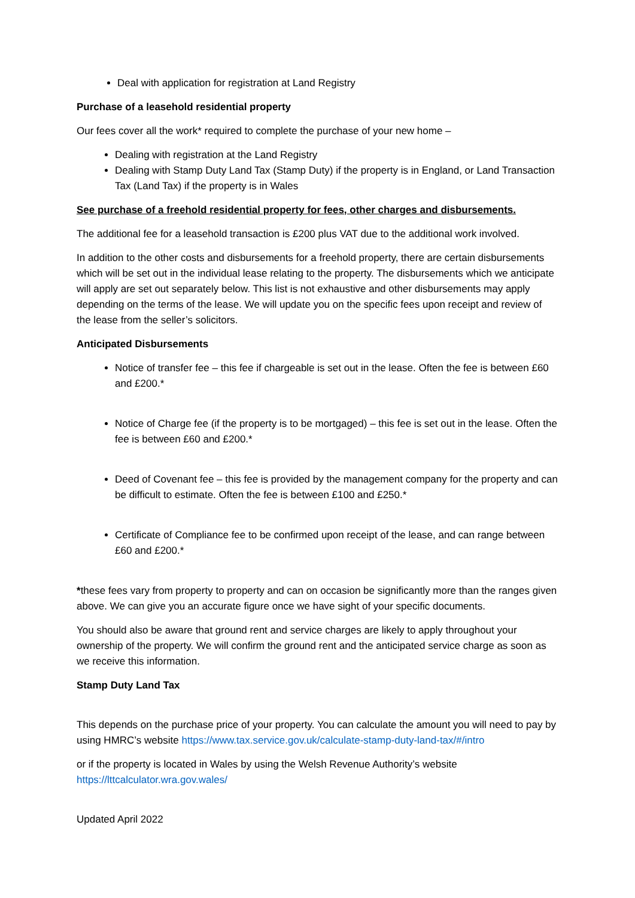Deal with application for registration at Land Registry
Purchase of a leasehold residential property
Our fees cover all the work* required to complete the purchase of your new home –
Dealing with registration at the Land Registry
Dealing with Stamp Duty Land Tax (Stamp Duty) if the property is in England, or Land Transaction Tax (Land Tax) if the property is in Wales
See purchase of a freehold residential property for fees, other charges and disbursements.
The additional fee for a leasehold transaction is £200 plus VAT due to the additional work involved.
In addition to the other costs and disbursements for a freehold property, there are certain disbursements which will be set out in the individual lease relating to the property. The disbursements which we anticipate will apply are set out separately below. This list is not exhaustive and other disbursements may apply depending on the terms of the lease. We will update you on the specific fees upon receipt and review of the lease from the seller’s solicitors.
Anticipated Disbursements
Notice of transfer fee – this fee if chargeable is set out in the lease. Often the fee is between £60 and £200.*
Notice of Charge fee (if the property is to be mortgaged) – this fee is set out in the lease. Often the fee is between £60 and £200.*
Deed of Covenant fee – this fee is provided by the management company for the property and can be difficult to estimate. Often the fee is between £100 and £250.*
Certificate of Compliance fee to be confirmed upon receipt of the lease, and can range between £60 and £200.*
*these fees vary from property to property and can on occasion be significantly more than the ranges given above. We can give you an accurate figure once we have sight of your specific documents.
You should also be aware that ground rent and service charges are likely to apply throughout your ownership of the property. We will confirm the ground rent and the anticipated service charge as soon as we receive this information.
Stamp Duty Land Tax
This depends on the purchase price of your property. You can calculate the amount you will need to pay by using HMRC’s website https://www.tax.service.gov.uk/calculate-stamp-duty-land-tax/#/intro
or if the property is located in Wales by using the Welsh Revenue Authority’s website https://lttcalculator.wra.gov.wales/
Updated April 2022